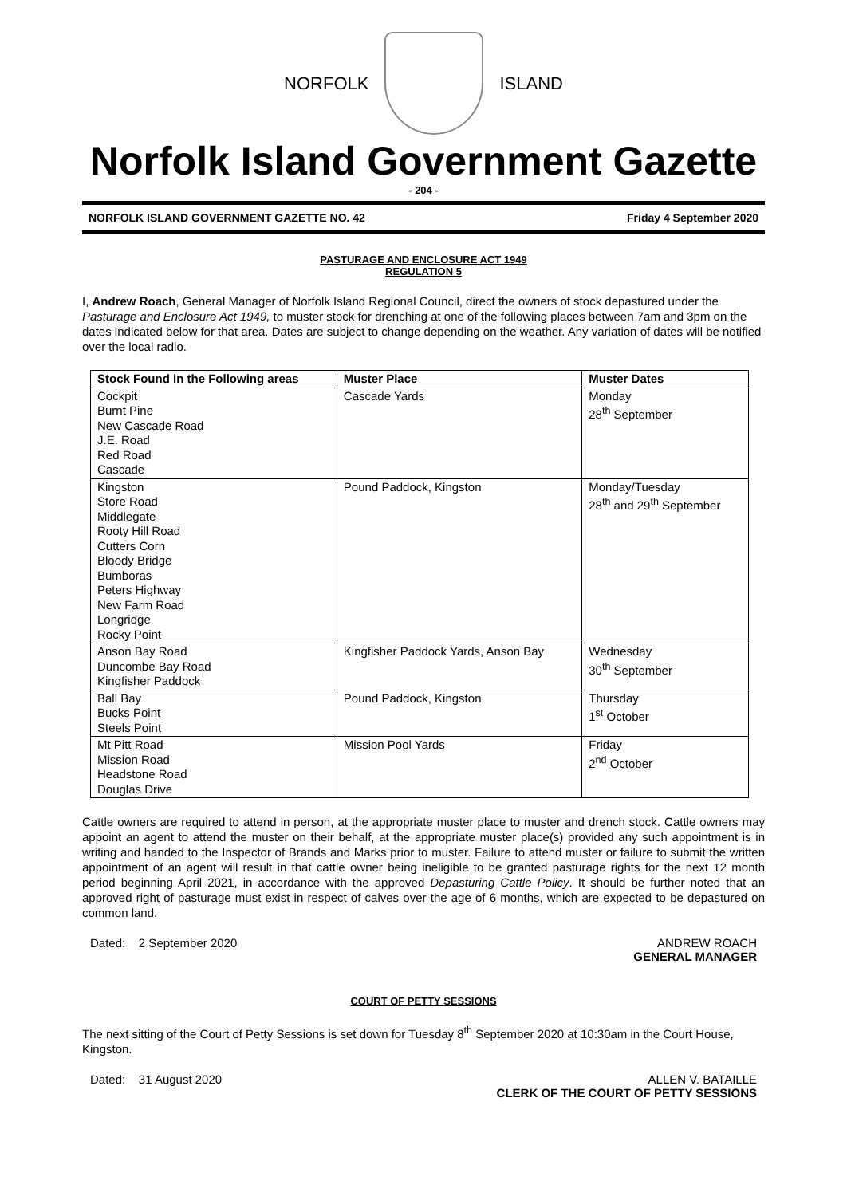NORFOLK ISLAND
Norfolk Island Government Gazette
- 204 -
NORFOLK ISLAND GOVERNMENT GAZETTE NO. 42 Friday 4 September 2020
PASTURAGE AND ENCLOSURE ACT 1949
REGULATION 5
I, Andrew Roach, General Manager of Norfolk Island Regional Council, direct the owners of stock depastured under the Pasturage and Enclosure Act 1949, to muster stock for drenching at one of the following places between 7am and 3pm on the dates indicated below for that area. Dates are subject to change depending on the weather. Any variation of dates will be notified over the local radio.
| Stock Found in the Following areas | Muster Place | Muster Dates |
| --- | --- | --- |
| Cockpit Burnt Pine New Cascade Road J.E. Road Red Road Cascade | Cascade Yards | Monday 28<sup>th</sup> September |
| Kingston Store Road Middlegate Rooty Hill Road Cutters Corn Bloody Bridge Bumboras Peters Highway New Farm Road Longridge Rocky Point | Pound Paddock, Kingston | Monday/Tuesday 28<sup>th</sup> and 29<sup>th</sup> September |
| Anson Bay Road Duncombe Bay Road Kingfisher Paddock | Kingfisher Paddock Yards, Anson Bay | Wednesday 30<sup>th</sup> September |
| Ball Bay Bucks Point Steels Point | Pound Paddock, Kingston | Thursday 1<sup>st</sup> October |
| Mt Pitt Road Mission Road Headstone Road Douglas Drive | Mission Pool Yards | Friday 2<sup>nd</sup> October |
Cattle owners are required to attend in person, at the appropriate muster place to muster and drench stock. Cattle owners may appoint an agent to attend the muster on their behalf, at the appropriate muster place(s) provided any such appointment is in writing and handed to the Inspector of Brands and Marks prior to muster. Failure to attend muster or failure to submit the written appointment of an agent will result in that cattle owner being ineligible to be granted pasturage rights for the next 12 month period beginning April 2021, in accordance with the approved Depasturing Cattle Policy. It should be further noted that an approved right of pasturage must exist in respect of calves over the age of 6 months, which are expected to be depastured on common land.
Dated: 2 September 2020 ANDREW ROACH
GENERAL MANAGER
COURT OF PETTY SESSIONS
The next sitting of the Court of Petty Sessions is set down for Tuesday 8<sup>th</sup> September 2020 at 10:30am in the Court House, Kingston.
Dated: 31 August 2020 ALLEN V. BATAILLE
CLERK OF THE COURT OF PETTY SESSIONS